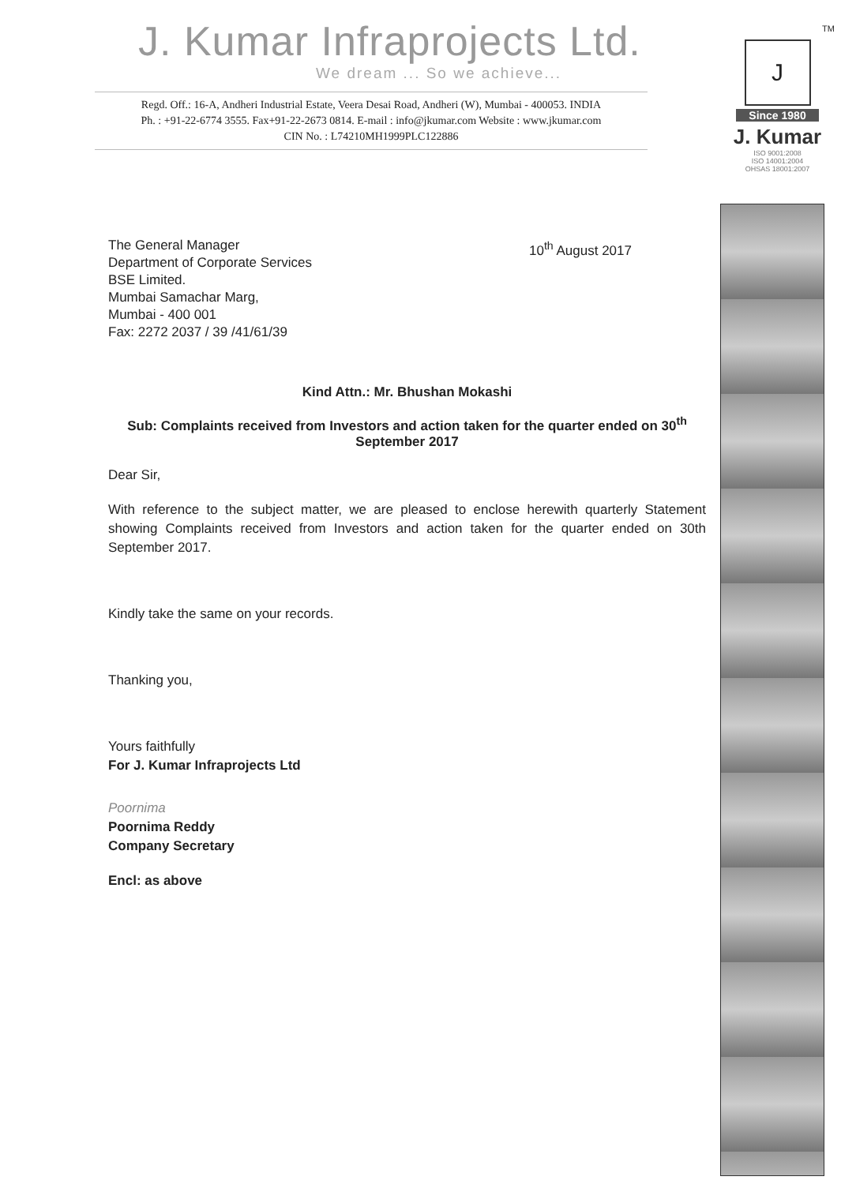J. Kumar Infraprojects Ltd.
We dream ... So we achieve...
Regd. Off.: 16-A, Andheri Industrial Estate, Veera Desai Road, Andheri (W), Mumbai - 400053. INDIA
Ph. : +91-22-6774 3555. Fax+91-22-2673 0814. E-mail : info@jkumar.com Website : www.jkumar.com
CIN No. : L74210MH1999PLC122886
The General Manager
Department of Corporate Services
BSE Limited.
Mumbai Samachar Marg,
Mumbai - 400 001
Fax: 2272 2037 / 39 /41/61/39
10<sup>th</sup> August 2017
Kind Attn.: Mr. Bhushan Mokashi
Sub: Complaints received from Investors and action taken for the quarter ended on 30<sup>th</sup> September 2017
Dear Sir,
With reference to the subject matter, we are pleased to enclose herewith quarterly Statement showing Complaints received from Investors and action taken for the quarter ended on 30th September 2017.
Kindly take the same on your records.
Thanking you,
Yours faithfully
For J. Kumar Infraprojects Ltd
Poornima
Poornima Reddy
Company Secretary
Encl: as above
TM
J
Since 1980
J. Kumar
ISO 9001:2008
ISO 14001:2004
OHSAS 18001:2007